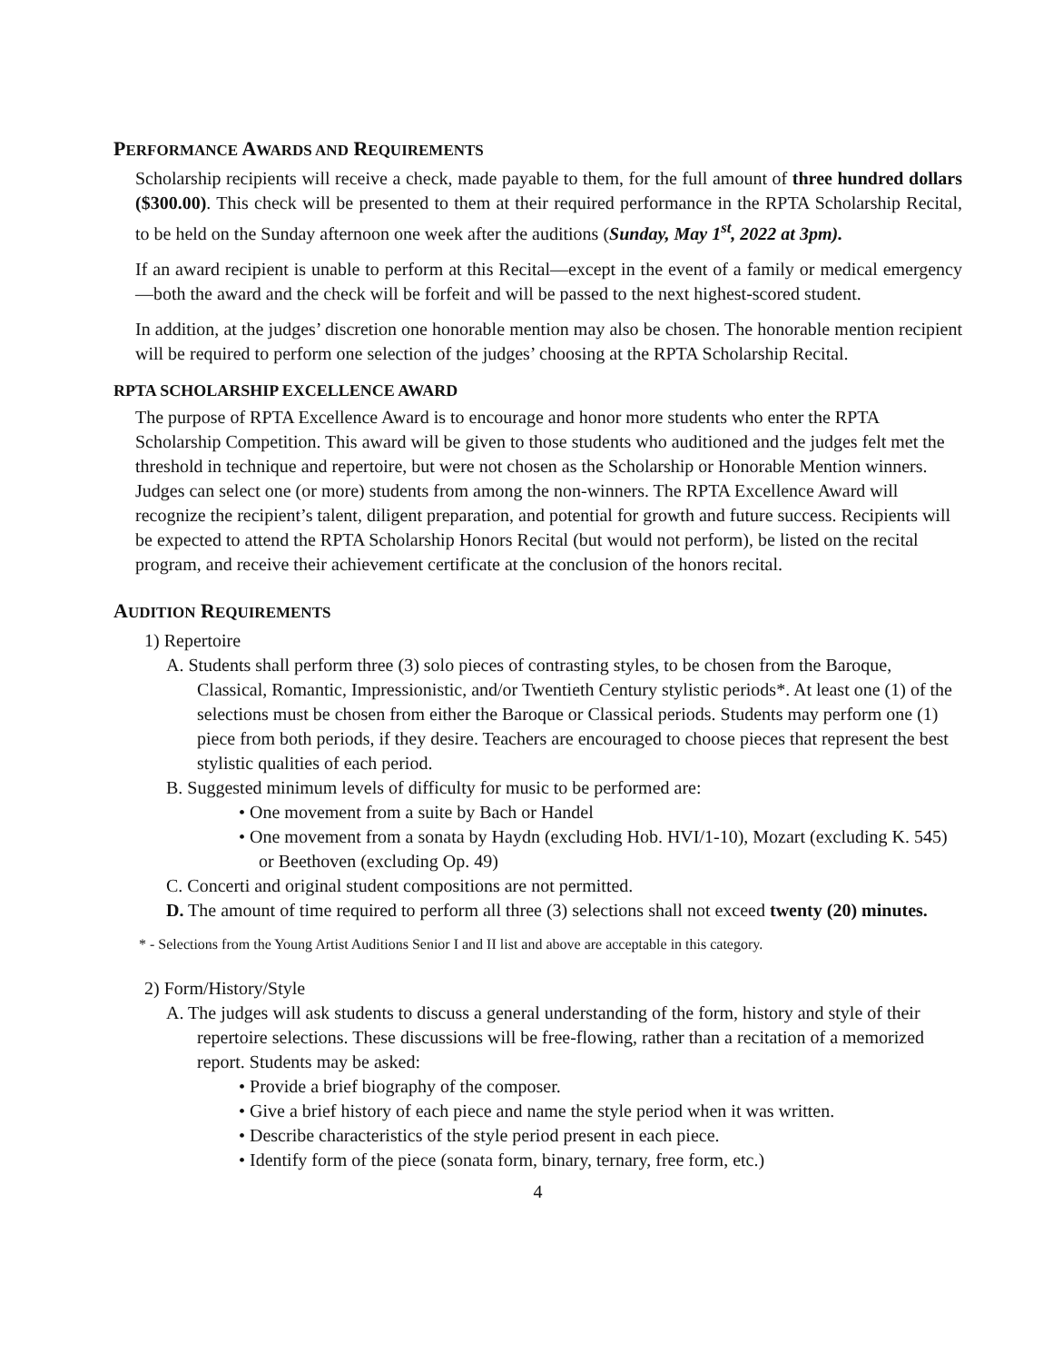PERFORMANCE AWARDS AND REQUIREMENTS
Scholarship recipients will receive a check, made payable to them, for the full amount of three hundred dollars ($300.00). This check will be presented to them at their required performance in the RPTA Scholarship Recital, to be held on the Sunday afternoon one week after the auditions (Sunday, May 1<sup>st</sup>, 2022 at 3pm).
If an award recipient is unable to perform at this Recital—except in the event of a family or medical emergency—both the award and the check will be forfeit and will be passed to the next highest-scored student.
In addition, at the judges’ discretion one honorable mention may also be chosen. The honorable mention recipient will be required to perform one selection of the judges’ choosing at the RPTA Scholarship Recital.
RPTA SCHOLARSHIP EXCELLENCE AWARD
The purpose of RPTA Excellence Award is to encourage and honor more students who enter the RPTA Scholarship Competition. This award will be given to those students who auditioned and the judges felt met the threshold in technique and repertoire, but were not chosen as the Scholarship or Honorable Mention winners. Judges can select one (or more) students from among the non-winners. The RPTA Excellence Award will recognize the recipient’s talent, diligent preparation, and potential for growth and future success. Recipients will be expected to attend the RPTA Scholarship Honors Recital (but would not perform), be listed on the recital program, and receive their achievement certificate at the conclusion of the honors recital.
AUDITION REQUIREMENTS
1) Repertoire
A. Students shall perform three (3) solo pieces of contrasting styles, to be chosen from the Baroque, Classical, Romantic, Impressionistic, and/or Twentieth Century stylistic periods*. At least one (1) of the selections must be chosen from either the Baroque or Classical periods. Students may perform one (1) piece from both periods, if they desire. Teachers are encouraged to choose pieces that represent the best stylistic qualities of each period.
B. Suggested minimum levels of difficulty for music to be performed are:
• One movement from a suite by Bach or Handel
• One movement from a sonata by Haydn (excluding Hob. HVI/1-10), Mozart (excluding K. 545) or Beethoven (excluding Op. 49)
C. Concerti and original student compositions are not permitted.
D. The amount of time required to perform all three (3) selections shall not exceed twenty (20) minutes.
* - Selections from the Young Artist Auditions Senior I and II list and above are acceptable in this category.
2) Form/History/Style
A. The judges will ask students to discuss a general understanding of the form, history and style of their repertoire selections. These discussions will be free-flowing, rather than a recitation of a memorized report. Students may be asked:
• Provide a brief biography of the composer.
• Give a brief history of each piece and name the style period when it was written.
• Describe characteristics of the style period present in each piece.
• Identify form of the piece (sonata form, binary, ternary, free form, etc.)
4